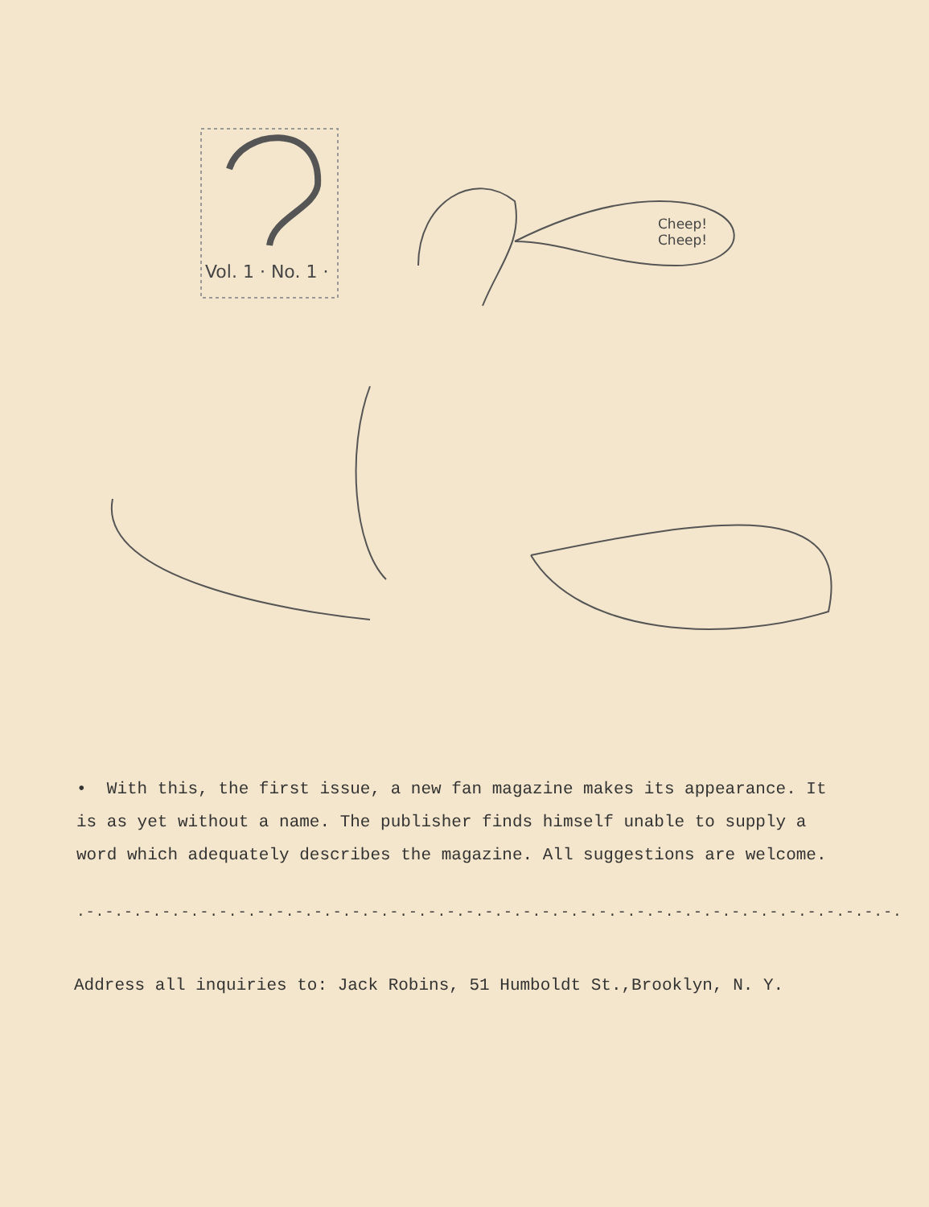Vol. 1 · No. 1 ·
Cheep!
Cheep!
• With this, the first issue, a new fan magazine makes its appearance. It is as yet without a name. The publisher finds himself unable to supply a word which adequately describes the magazine. All suggestions are welcome.
.-.-.-.-.-.-.-.-.-.-.-.-.-.-.-.-.-.-.-.-.-.-.-.-.-.-.-.-.-.-.-.-.-.-.-.-.-.-.-.-.-.-.-.
Address all inquiries to: Jack Robins, 51 Humboldt St.,Brooklyn, N. Y.